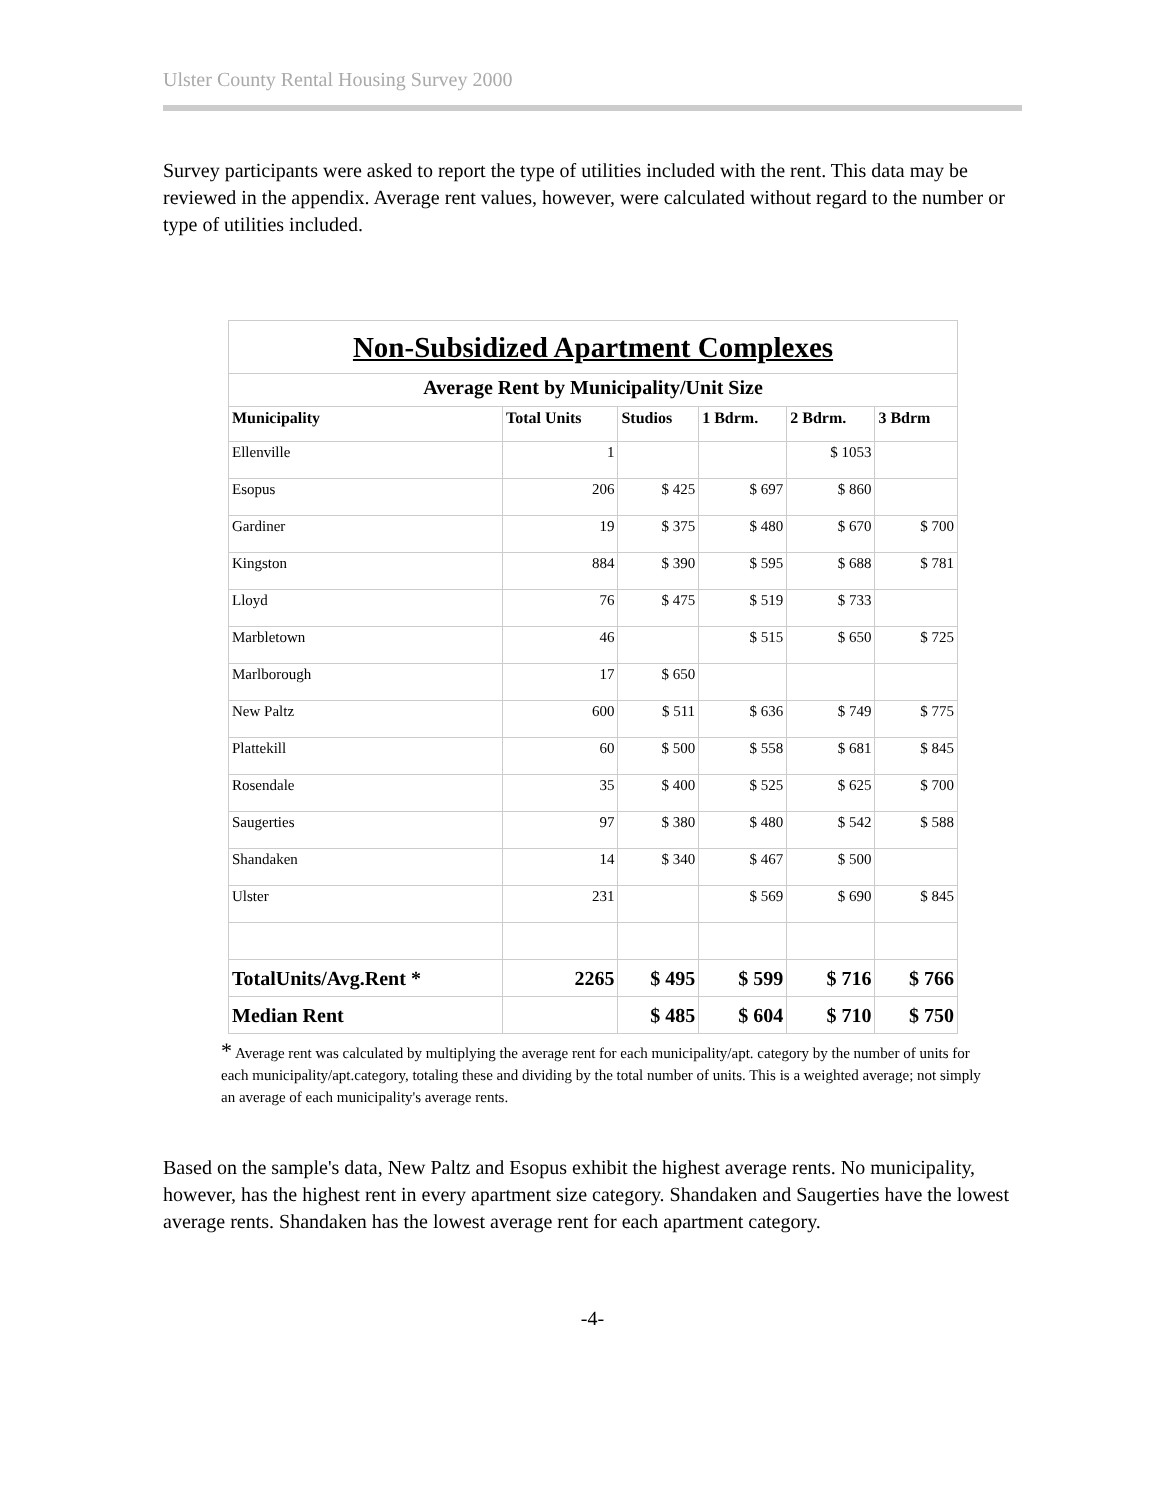Ulster County Rental Housing Survey 2000
Survey participants were asked to report the type of utilities included with the rent. This data may be reviewed in the appendix. Average rent values, however, were calculated without regard to the number or type of utilities included.
| Non-Subsidized Apartment Complexes | | | | | |
| Average Rent by Municipality/Unit Size | | | | | |
| Municipality | Total Units | Studios | 1 Bdrm. | 2 Bdrm. | 3 Bdrm |
| Ellenville | 1 | | | $ 1053 | |
| Esopus | 206 | $ 425 | $ 697 | $ 860 | |
| Gardiner | 19 | $ 375 | $ 480 | $ 670 | $ 700 |
| Kingston | 884 | $ 390 | $ 595 | $ 688 | $ 781 |
| Lloyd | 76 | $ 475 | $ 519 | $ 733 | |
| Marbletown | 46 | | $ 515 | $ 650 | $ 725 |
| Marlborough | 17 | $ 650 | | | |
| New Paltz | 600 | $ 511 | $ 636 | $ 749 | $ 775 |
| Plattekill | 60 | $ 500 | $ 558 | $ 681 | $ 845 |
| Rosendale | 35 | $ 400 | $ 525 | $ 625 | $ 700 |
| Saugerties | 97 | $ 380 | $ 480 | $ 542 | $ 588 |
| Shandaken | 14 | $ 340 | $ 467 | $ 500 | |
| Ulster | 231 | | $ 569 | $ 690 | $ 845 |
| TotalUnits/Avg.Rent * | 2265 | $ 495 | $ 599 | $ 716 | $ 766 |
| Median Rent | | $ 485 | $ 604 | $ 710 | $ 750 |
* Average rent was calculated by multiplying the average rent for each municipality/apt. category by the number of units for each municipality/apt.category, totaling these and dividing by the total number of units. This is a weighted average; not simply an average of each municipality's average rents.
Based on the sample's data, New Paltz and Esopus exhibit the highest average rents. No municipality, however, has the highest rent in every apartment size category. Shandaken and Saugerties have the lowest average rents. Shandaken has the lowest average rent for each apartment category.
-4-